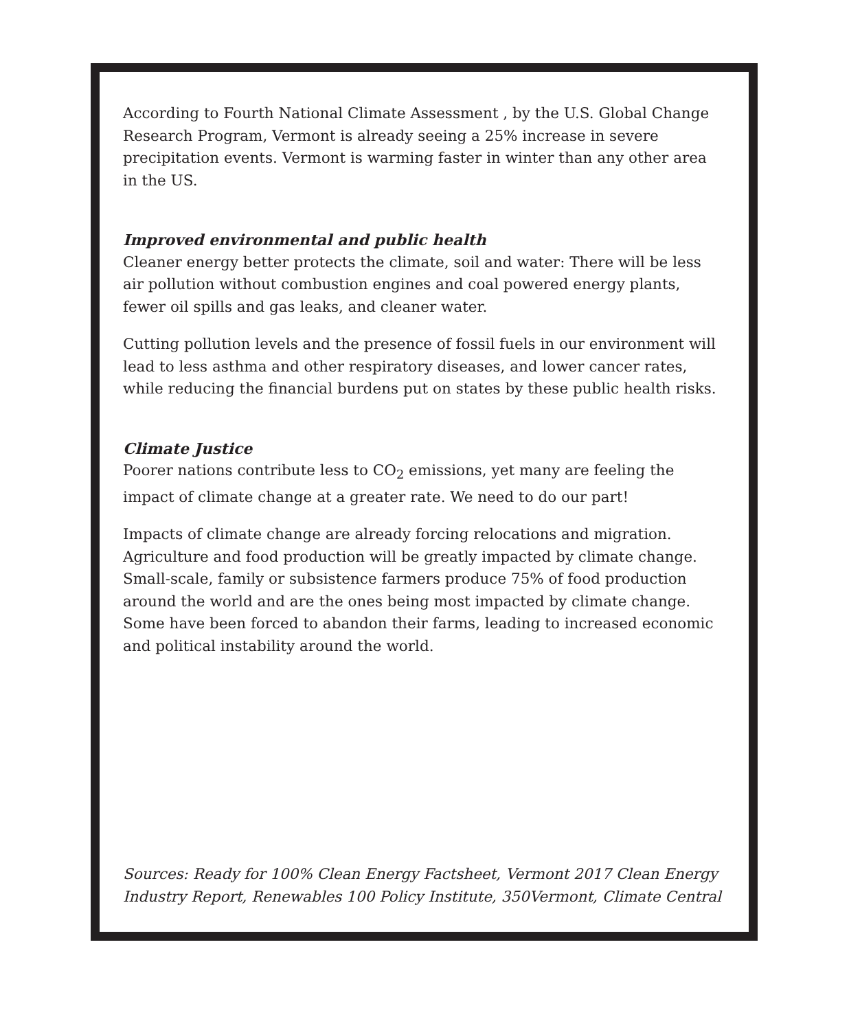According to Fourth National Climate Assessment , by the U.S. Global Change Research Program, Vermont is already seeing a 25% increase in severe precipitation events. Vermont is warming faster in winter than any other area in the US.
Improved environmental and public health
Cleaner energy better protects the climate, soil and water: There will be less air pollution without combustion engines and coal powered energy plants, fewer oil spills and gas leaks, and cleaner water.
Cutting pollution levels and the presence of fossil fuels in our environment will lead to less asthma and other respiratory diseases, and lower cancer rates, while reducing the financial burdens put on states by these public health risks.
Climate Justice
Poorer nations contribute less to CO<sub>2</sub> emissions, yet many are feeling the impact of climate change at a greater rate. We need to do our part!
Impacts of climate change are already forcing relocations and migration. Agriculture and food production will be greatly impacted by climate change. Small-scale, family or subsistence farmers produce 75% of food production around the world and are the ones being most impacted by climate change. Some have been forced to abandon their farms, leading to increased economic and political instability around the world.
Sources: Ready for 100% Clean Energy Factsheet, Vermont 2017 Clean Energy Industry Report, Renewables 100 Policy Institute, 350Vermont, Climate Central